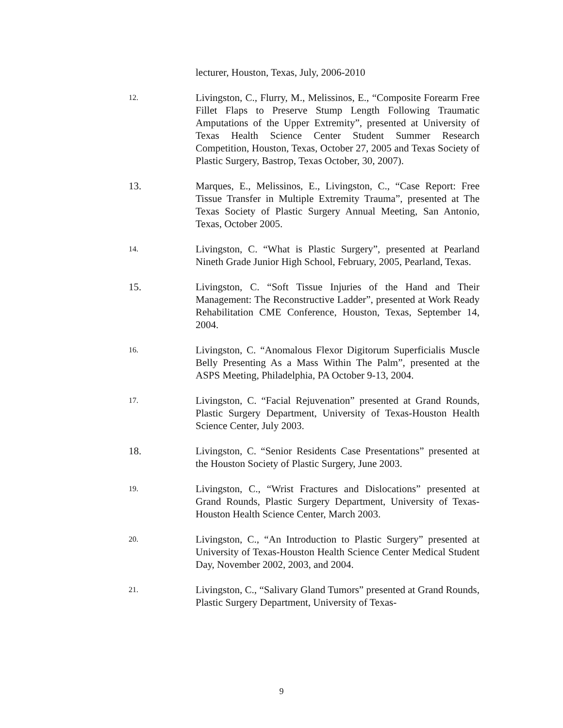lecturer, Houston, Texas, July, 2006-2010
12.
Livingston, C., Flurry, M., Melissinos, E., “Composite Forearm Free Fillet Flaps to Preserve Stump Length Following Traumatic Amputations of the Upper Extremity”, presented at University of Texas Health Science Center Student Summer Research Competition, Houston, Texas, October 27, 2005 and Texas Society of Plastic Surgery, Bastrop, Texas October, 30, 2007).
13. Marques, E., Melissinos, E., Livingston, C., “Case Report: Free Tissue Transfer in Multiple Extremity Trauma”, presented at The Texas Society of Plastic Surgery Annual Meeting, San Antonio, Texas, October 2005.
14.
Livingston, C. “What is Plastic Surgery”, presented at Pearland Nineth Grade Junior High School, February, 2005, Pearland, Texas.
15. Livingston, C. “Soft Tissue Injuries of the Hand and Their Management: The Reconstructive Ladder”, presented at Work Ready Rehabilitation CME Conference, Houston, Texas, September 14, 2004.
16.
Livingston, C. “Anomalous Flexor Digitorum Superficialis Muscle Belly Presenting As a Mass Within The Palm”, presented at the ASPS Meeting, Philadelphia, PA October 9-13, 2004.
17.
Livingston, C. “Facial Rejuvenation” presented at Grand Rounds, Plastic Surgery Department, University of Texas-Houston Health Science Center, July 2003.
18. Livingston, C. “Senior Residents Case Presentations” presented at the Houston Society of Plastic Surgery, June 2003.
19.
Livingston, C., “Wrist Fractures and Dislocations” presented at Grand Rounds, Plastic Surgery Department, University of Texas-Houston Health Science Center, March 2003.
20.
Livingston, C., “An Introduction to Plastic Surgery” presented at University of Texas-Houston Health Science Center Medical Student Day, November 2002, 2003, and 2004.
21.
Livingston, C., “Salivary Gland Tumors” presented at Grand Rounds, Plastic Surgery Department, University of Texas-
9